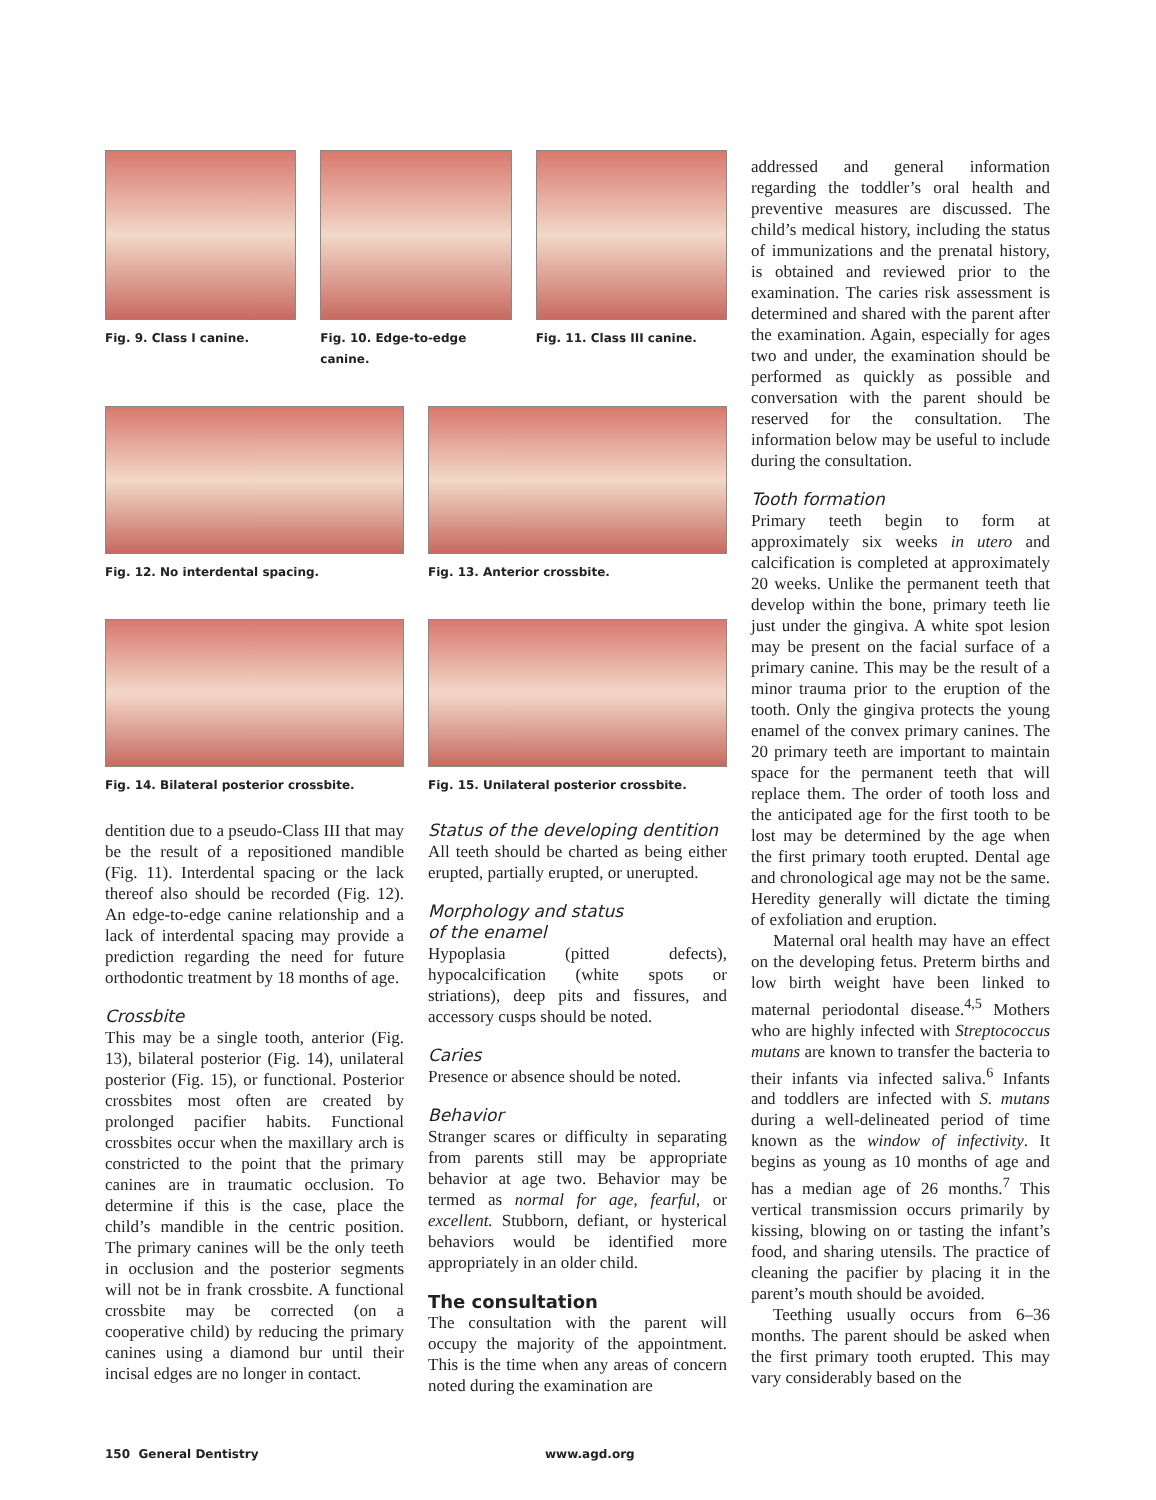Fig. 9. Class I canine. Fig. 10. Edge-to-edge canine. Fig. 11. Class III canine.
Fig. 12. No interdental spacing.
Fig. 13. Anterior crossbite.
Fig. 14. Bilateral posterior crossbite.
Fig. 15. Unilateral posterior crossbite.
dentition due to a pseudo-Class III that may be the result of a repositioned mandible (Fig. 11). Interdental spacing or the lack thereof also should be recorded (Fig. 12). An edge-to-edge canine relationship and a lack of interdental spacing may provide a prediction regarding the need for future orthodontic treatment by 18 months of age.
Crossbite
This may be a single tooth, anterior (Fig. 13), bilateral posterior (Fig. 14), unilateral posterior (Fig. 15), or functional. Posterior crossbites most often are created by prolonged pacifier habits. Functional crossbites occur when the maxillary arch is constricted to the point that the primary canines are in traumatic occlusion. To determine if this is the case, place the child’s mandible in the centric position. The primary canines will be the only teeth in occlusion and the posterior segments will not be in frank crossbite. A functional crossbite may be corrected (on a cooperative child) by reducing the primary canines using a diamond bur until their incisal edges are no longer in contact.
Status of the developing dentition
All teeth should be charted as being either erupted, partially erupted, or unerupted.
Morphology and status
of the enamel
Hypoplasia (pitted defects), hypocalcification (white spots or striations), deep pits and fissures, and accessory cusps should be noted.
Caries
Presence or absence should be noted.
Behavior
Stranger scares or difficulty in separating from parents still may be appropriate behavior at age two. Behavior may be termed as normal for age, fearful, or excellent. Stubborn, defiant, or hysterical behaviors would be identified more appropriately in an older child.
The consultation
The consultation with the parent will occupy the majority of the appointment. This is the time when any areas of concern noted during the examination are
addressed and general information regarding the toddler’s oral health and preventive measures are discussed. The child’s medical history, including the status of immunizations and the prenatal history, is obtained and reviewed prior to the examination. The caries risk assessment is determined and shared with the parent after the examination. Again, especially for ages two and under, the examination should be performed as quickly as possible and conversation with the parent should be reserved for the consultation. The information below may be useful to include during the consultation.
Tooth formation
Primary teeth begin to form at approximately six weeks in utero and calcification is completed at approximately 20 weeks. Unlike the permanent teeth that develop within the bone, primary teeth lie just under the gingiva. A white spot lesion may be present on the facial surface of a primary canine. This may be the result of a minor trauma prior to the eruption of the tooth. Only the gingiva protects the young enamel of the convex primary canines. The 20 primary teeth are important to maintain space for the permanent teeth that will replace them. The order of tooth loss and the anticipated age for the first tooth to be lost may be determined by the age when the first primary tooth erupted. Dental age and chronological age may not be the same. Heredity generally will dictate the timing of exfoliation and eruption.
Maternal oral health may have an effect on the developing fetus. Preterm births and low birth weight have been linked to maternal periodontal disease.<sup>4,5</sup> Mothers who are highly infected with Streptococcus mutans are known to transfer the bacteria to their infants via infected saliva.<sup>6</sup> Infants and toddlers are infected with S. mutans during a well-delineated period of time known as the window of infectivity. It begins as young as 10 months of age and has a median age of 26 months.<sup>7</sup> This vertical transmission occurs primarily by kissing, blowing on or tasting the infant’s food, and sharing utensils. The practice of cleaning the pacifier by placing it in the parent’s mouth should be avoided.
Teething usually occurs from 6–36 months. The parent should be asked when the first primary tooth erupted. This may vary considerably based on the
150 General Dentistry www.agd.org